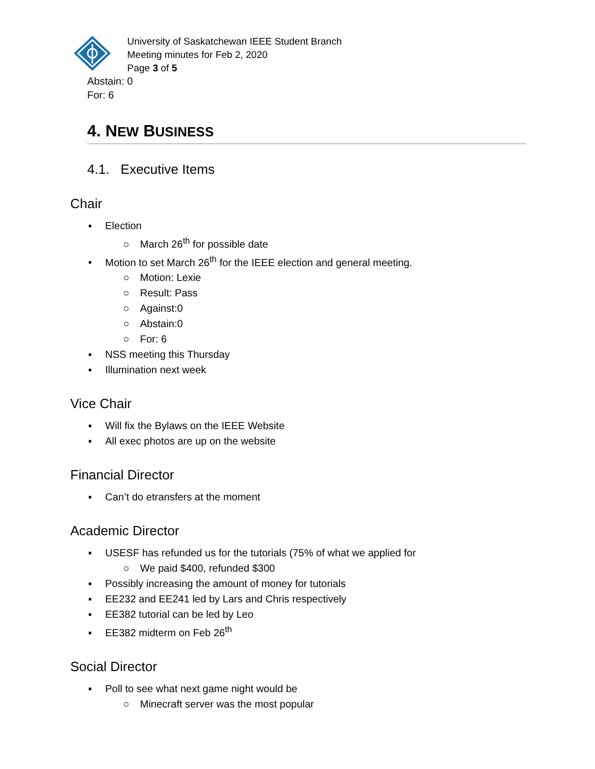University of Saskatchewan IEEE Student Branch
Meeting minutes for Feb 2, 2020
Page 3 of 5
Abstain: 0
For: 6
4. NEW BUSINESS
4.1. Executive Items
Chair
▪ Election
○ March 26<sup>th</sup> for possible date
▪ Motion to set March 26<sup>th</sup> for the IEEE election and general meeting.
○ Motion: Lexie
○ Result: Pass
○ Against:0
○ Abstain:0
○ For: 6
▪ NSS meeting this Thursday
▪ Illumination next week
Vice Chair
▪ Will fix the Bylaws on the IEEE Website
▪ All exec photos are up on the website
Financial Director
▪ Can’t do etransfers at the moment
Academic Director
▪ USESF has refunded us for the tutorials (75% of what we applied for
○ We paid $400, refunded $300
▪ Possibly increasing the amount of money for tutorials
▪ EE232 and EE241 led by Lars and Chris respectively
▪ EE382 tutorial can be led by Leo
▪ EE382 midterm on Feb 26<sup>th</sup>
Social Director
▪ Poll to see what next game night would be
○ Minecraft server was the most popular